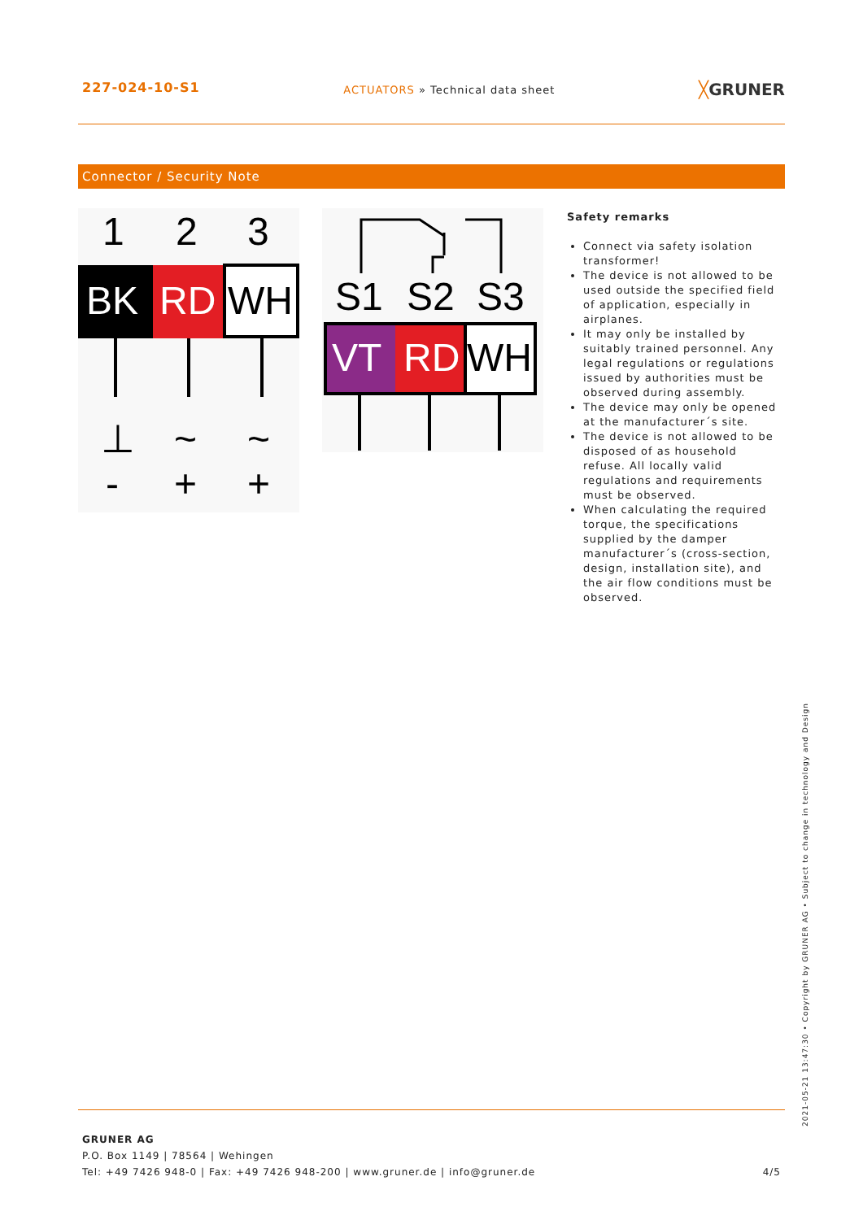227-024-10-S1
ACTUATORS » Technical data sheet
╳GRUNER
Connector / Security Note
1
2
3
BK
RD
WH
⊥
~
~
-
+
+
S1
S2
S3
VT
RD
WH
Safety remarks
Connect via safety isolation transformer!
The device is not allowed to be used outside the specified field of application, especially in airplanes.
It may only be installed by suitably trained personnel. Any legal regulations or regulations issued by authorities must be observed during assembly.
The device may only be opened at the manufacturer´s site.
The device is not allowed to be disposed of as household refuse. All locally valid regulations and requirements must be observed.
When calculating the required torque, the specifications supplied by the damper manufacturer´s (cross-section, design, installation site), and the air flow conditions must be observed.
2021-05-21 13:47:30 • Copyright by GRUNER AG • Subject to change in technology and Design
GRUNER AG
P.O. Box 1149 | 78564 | Wehingen
Tel: +49 7426 948-0 | Fax: +49 7426 948-200 | www.gruner.de | info@gruner.de 4/5